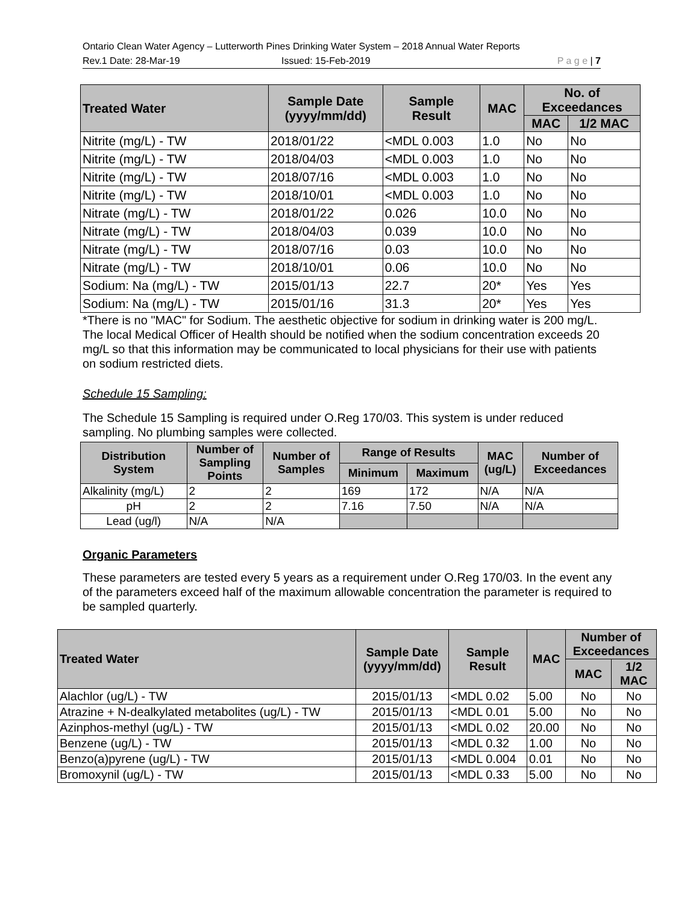Ontario Clean Water Agency – Lutterworth Pines Drinking Water System – 2018 Annual Water Reports
Rev.1 Date: 28-Mar-19 Issued: 15-Feb-2019 P a g e | 7
| Treated Water | Sample Date (yyyy/mm/dd) | Sample Result | MAC | No. of Exceedances | |
| --- | --- | --- | --- | --- | --- |
| | | | | MAC | 1/2 MAC |
| Nitrite (mg/L) - TW | 2018/01/22 | <MDL 0.003 | 1.0 | No | No |
| Nitrite (mg/L) - TW | 2018/04/03 | <MDL 0.003 | 1.0 | No | No |
| Nitrite (mg/L) - TW | 2018/07/16 | <MDL 0.003 | 1.0 | No | No |
| Nitrite (mg/L) - TW | 2018/10/01 | <MDL 0.003 | 1.0 | No | No |
| Nitrate (mg/L) - TW | 2018/01/22 | 0.026 | 10.0 | No | No |
| Nitrate (mg/L) - TW | 2018/04/03 | 0.039 | 10.0 | No | No |
| Nitrate (mg/L) - TW | 2018/07/16 | 0.03 | 10.0 | No | No |
| Nitrate (mg/L) - TW | 2018/10/01 | 0.06 | 10.0 | No | No |
| Sodium: Na (mg/L) - TW | 2015/01/13 | 22.7 | 20* | Yes | Yes |
| Sodium: Na (mg/L) - TW | 2015/01/16 | 31.3 | 20* | Yes | Yes |
*There is no "MAC" for Sodium. The aesthetic objective for sodium in drinking water is 200 mg/L. The local Medical Officer of Health should be notified when the sodium concentration exceeds 20 mg/L so that this information may be communicated to local physicians for their use with patients on sodium restricted diets.
Schedule 15 Sampling:
The Schedule 15 Sampling is required under O.Reg 170/03. This system is under reduced sampling. No plumbing samples were collected.
| Distribution System | Number of Sampling Points | Number of Samples | Range of Results | | MAC (ug/L) | Number of Exceedances |
| --- | --- | --- | --- | --- | --- | --- |
| | | | Minimum | Maximum | | |
| Alkalinity (mg/L) | 2 | 2 | 169 | 172 | N/A | N/A |
| pH | 2 | 2 | 7.16 | 7.50 | N/A | N/A |
| Lead (ug/l) | N/A | N/A | | | | |
Organic Parameters
These parameters are tested every 5 years as a requirement under O.Reg 170/03. In the event any of the parameters exceed half of the maximum allowable concentration the parameter is required to be sampled quarterly.
| Treated Water | Sample Date (yyyy/mm/dd) | Sample Result | MAC | Number of Exceedances | |
| --- | --- | --- | --- | --- | --- |
| | | | | MAC | 1/2 MAC |
| Alachlor (ug/L) - TW | 2015/01/13 | <MDL 0.02 | 5.00 | No | No |
| Atrazine + N-dealkylated metabolites (ug/L) - TW | 2015/01/13 | <MDL 0.01 | 5.00 | No | No |
| Azinphos-methyl (ug/L) - TW | 2015/01/13 | <MDL 0.02 | 20.00 | No | No |
| Benzene (ug/L) - TW | 2015/01/13 | <MDL 0.32 | 1.00 | No | No |
| Benzo(a)pyrene (ug/L) - TW | 2015/01/13 | <MDL 0.004 | 0.01 | No | No |
| Bromoxynil (ug/L) - TW | 2015/01/13 | <MDL 0.33 | 5.00 | No | No |